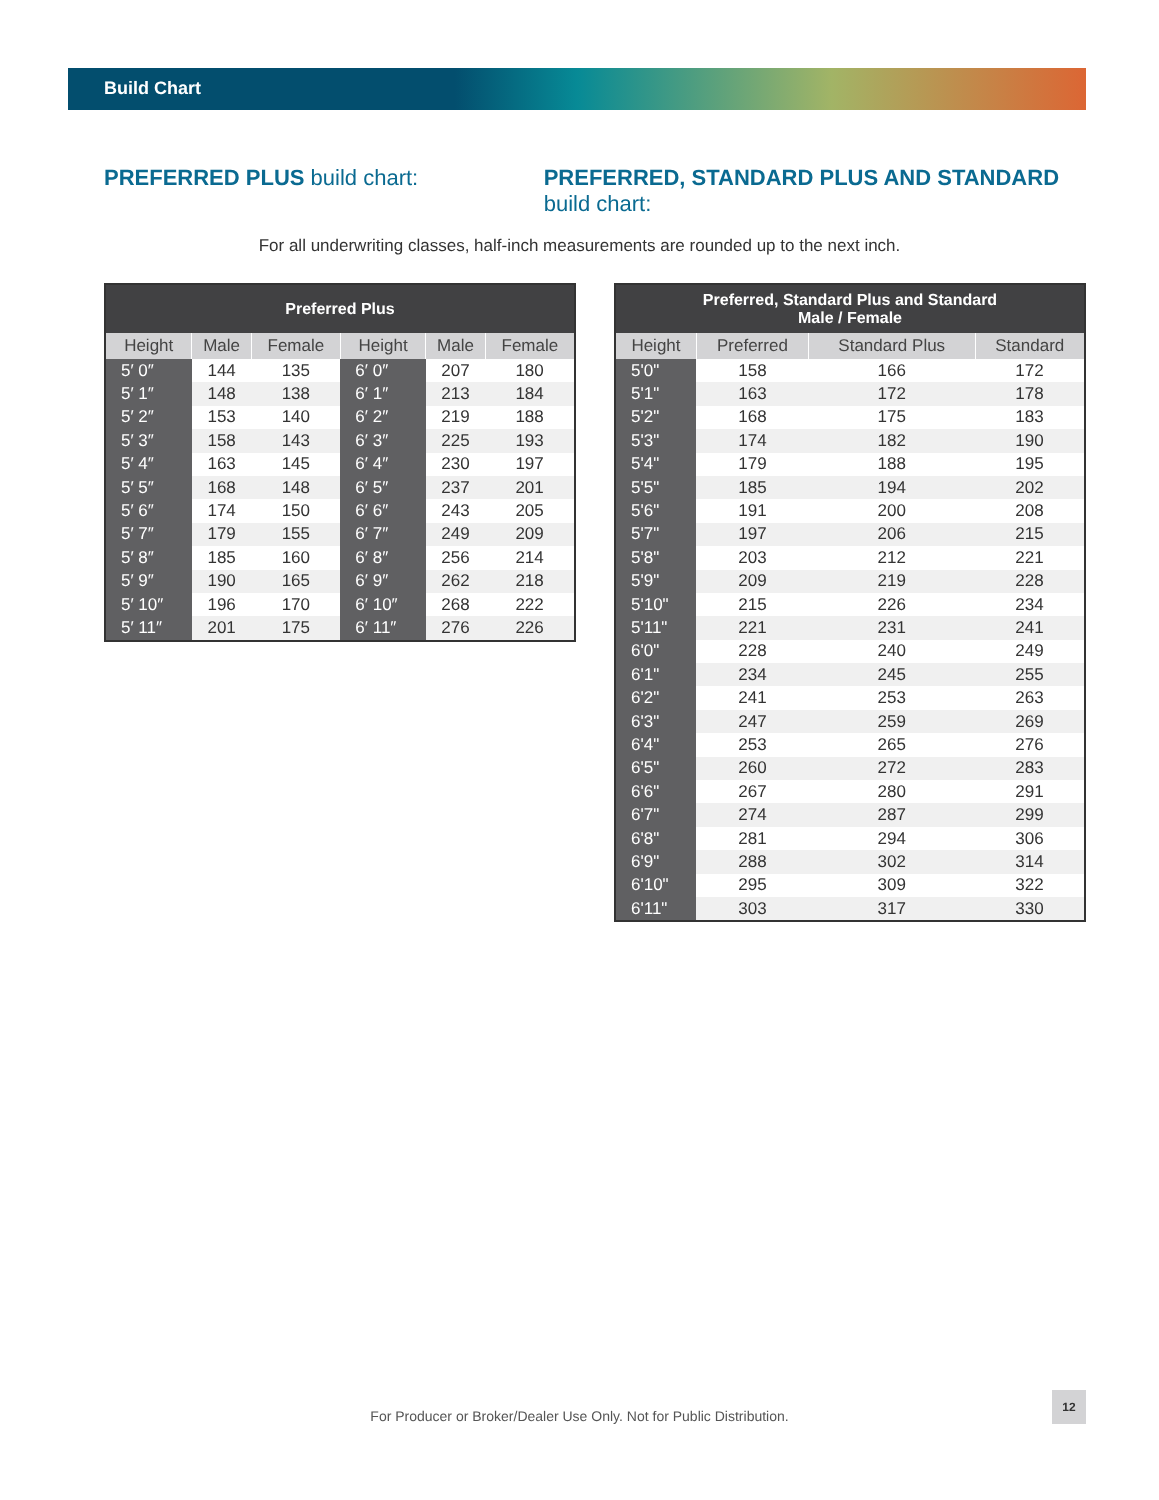Build Chart
PREFERRED PLUS build chart: PREFERRED, STANDARD PLUS AND STANDARD build chart:
For all underwriting classes, half-inch measurements are rounded up to the next inch.
| Preferred Plus | | | | | |
| --- | --- | --- | --- | --- | --- |
| Height | Male | Female | Height | Male | Female |
| 5′ 0″ | 144 | 135 | 6′ 0″ | 207 | 180 |
| 5′ 1″ | 148 | 138 | 6′ 1″ | 213 | 184 |
| 5′ 2″ | 153 | 140 | 6′ 2″ | 219 | 188 |
| 5′ 3″ | 158 | 143 | 6′ 3″ | 225 | 193 |
| 5′ 4″ | 163 | 145 | 6′ 4″ | 230 | 197 |
| 5′ 5″ | 168 | 148 | 6′ 5″ | 237 | 201 |
| 5′ 6″ | 174 | 150 | 6′ 6″ | 243 | 205 |
| 5′ 7″ | 179 | 155 | 6′ 7″ | 249 | 209 |
| 5′ 8″ | 185 | 160 | 6′ 8″ | 256 | 214 |
| 5′ 9″ | 190 | 165 | 6′ 9″ | 262 | 218 |
| 5′ 10″ | 196 | 170 | 6′ 10″ | 268 | 222 |
| 5′ 11″ | 201 | 175 | 6′ 11″ | 276 | 226 |
| Preferred, Standard Plus and Standard Male / Female | | | |
| --- | --- | --- | --- |
| Height | Preferred | Standard Plus | Standard |
| 5'0" | 158 | 166 | 172 |
| 5'1" | 163 | 172 | 178 |
| 5'2" | 168 | 175 | 183 |
| 5'3" | 174 | 182 | 190 |
| 5'4" | 179 | 188 | 195 |
| 5'5" | 185 | 194 | 202 |
| 5'6" | 191 | 200 | 208 |
| 5'7" | 197 | 206 | 215 |
| 5'8" | 203 | 212 | 221 |
| 5'9" | 209 | 219 | 228 |
| 5'10" | 215 | 226 | 234 |
| 5'11" | 221 | 231 | 241 |
| 6'0" | 228 | 240 | 249 |
| 6'1" | 234 | 245 | 255 |
| 6'2" | 241 | 253 | 263 |
| 6'3" | 247 | 259 | 269 |
| 6'4" | 253 | 265 | 276 |
| 6'5" | 260 | 272 | 283 |
| 6'6" | 267 | 280 | 291 |
| 6'7" | 274 | 287 | 299 |
| 6'8" | 281 | 294 | 306 |
| 6'9" | 288 | 302 | 314 |
| 6'10" | 295 | 309 | 322 |
| 6'11" | 303 | 317 | 330 |
For Producer or Broker/Dealer Use Only. Not for Public Distribution.
12